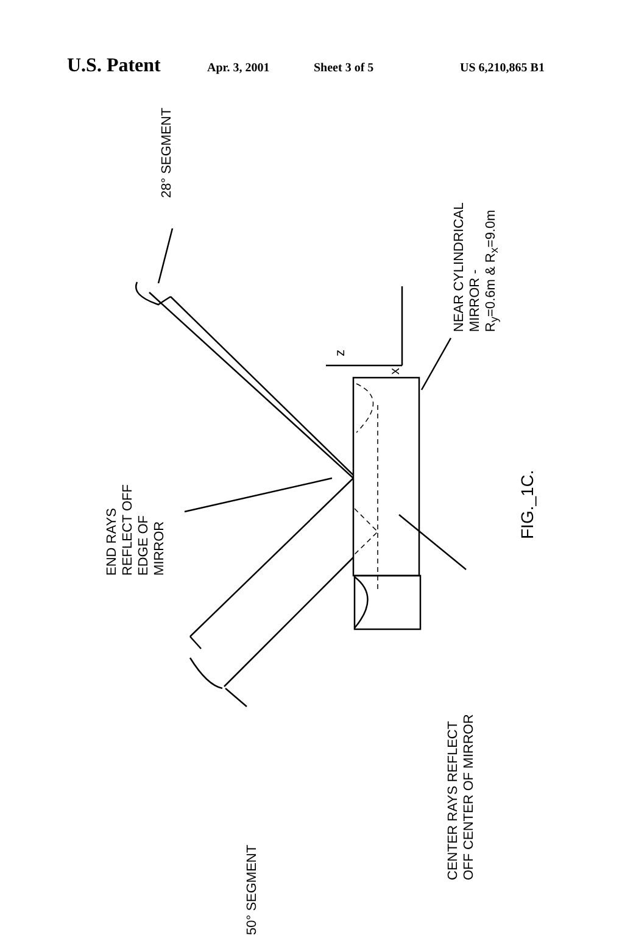U.S. Patent Apr. 3, 2001 Sheet 3 of 5 US 6,210,865 B1
28° SEGMENT
NEAR CYLINDRICAL MIRROR -
R<sub>y</sub>=0.6m & R<sub>x</sub>=9.0m
END RAYS
REFLECT OFF
EDGE OF
MIRROR
x
z
FIG._1C.
50° SEGMENT
CENTER RAYS REFLECT
OFF CENTER OF MIRROR